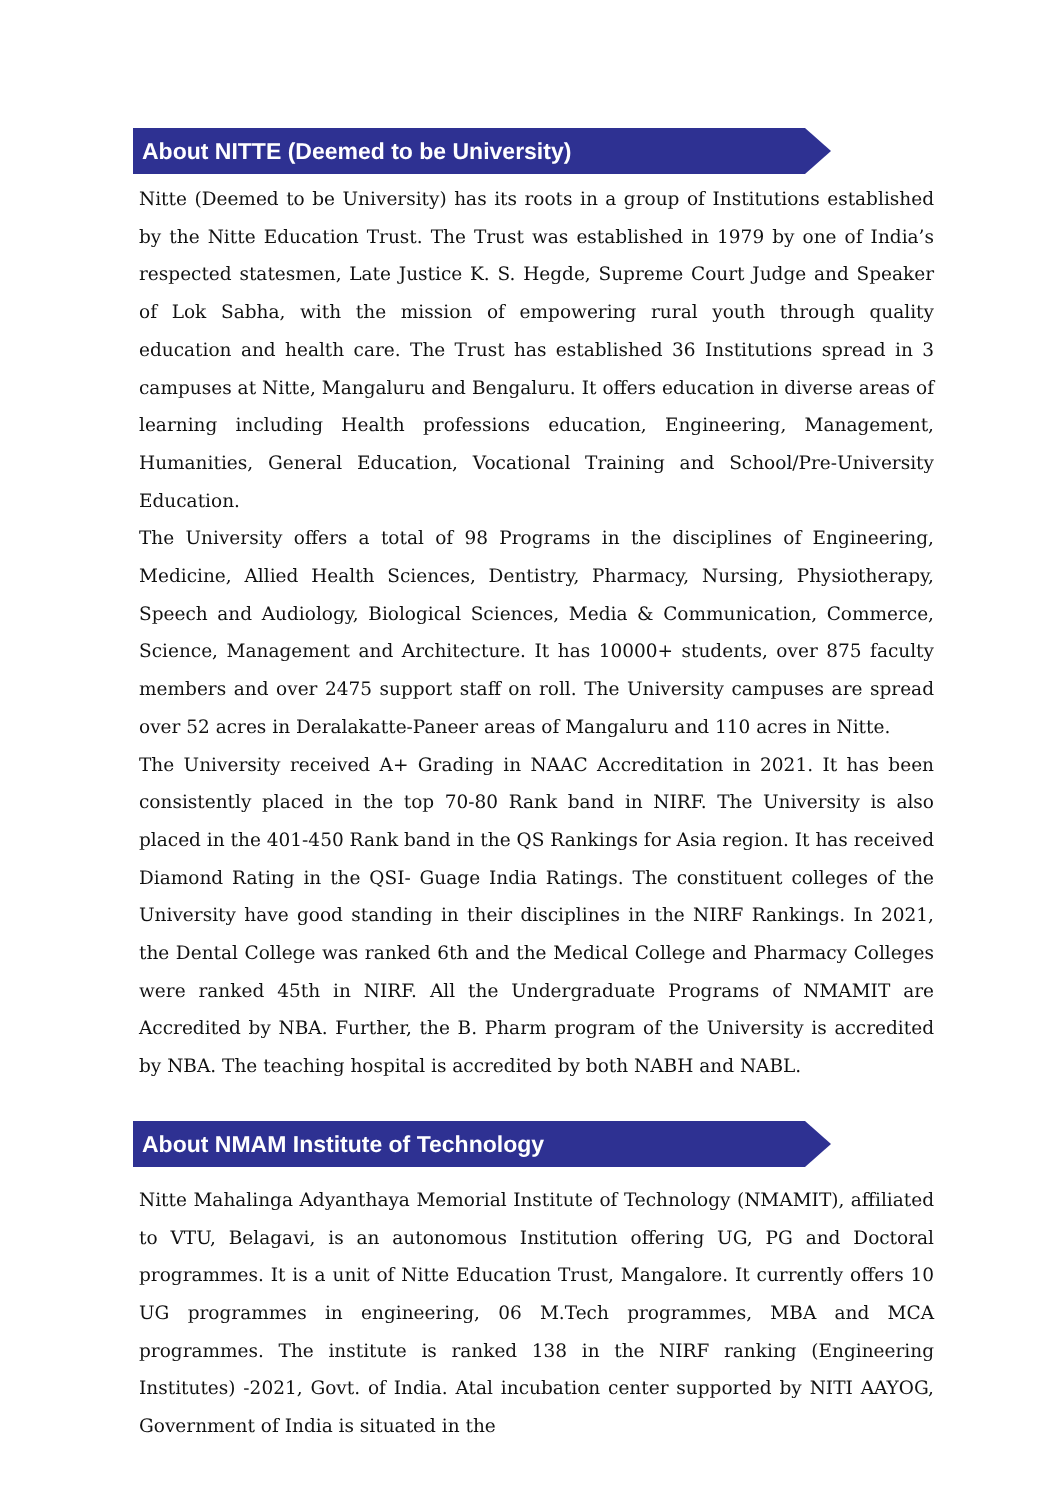About NITTE (Deemed to be University)
Nitte (Deemed to be University) has its roots in a group of Institutions established by the Nitte Education Trust. The Trust was established in 1979 by one of India’s respected statesmen, Late Justice K. S. Hegde, Supreme Court Judge and Speaker of Lok Sabha, with the mission of empowering rural youth through quality education and health care. The Trust has established 36 Institutions spread in 3 campuses at Nitte, Mangaluru and Bengaluru. It offers education in diverse areas of learning including Health professions education, Engineering, Management, Humanities, General Education, Vocational Training and School/Pre-University Education.
The University offers a total of 98 Programs in the disciplines of Engineering, Medicine, Allied Health Sciences, Dentistry, Pharmacy, Nursing, Physiotherapy, Speech and Audiology, Biological Sciences, Media & Communication, Commerce, Science, Management and Architecture. It has 10000+ students, over 875 faculty members and over 2475 support staff on roll. The University campuses are spread over 52 acres in Deralakatte-Paneer areas of Mangaluru and 110 acres in Nitte.
The University received A+ Grading in NAAC Accreditation in 2021. It has been consistently placed in the top 70-80 Rank band in NIRF. The University is also placed in the 401-450 Rank band in the QS Rankings for Asia region. It has received Diamond Rating in the QSI- Guage India Ratings. The constituent colleges of the University have good standing in their disciplines in the NIRF Rankings. In 2021, the Dental College was ranked 6th and the Medical College and Pharmacy Colleges were ranked 45th in NIRF. All the Undergraduate Programs of NMAMIT are Accredited by NBA. Further, the B. Pharm program of the University is accredited by NBA. The teaching hospital is accredited by both NABH and NABL.
About NMAM Institute of Technology
Nitte Mahalinga Adyanthaya Memorial Institute of Technology (NMAMIT), affiliated to VTU, Belagavi, is an autonomous Institution offering UG, PG and Doctoral programmes. It is a unit of Nitte Education Trust, Mangalore. It currently offers 10 UG programmes in engineering, 06 M.Tech programmes, MBA and MCA programmes. The institute is ranked 138 in the NIRF ranking (Engineering Institutes) -2021, Govt. of India. Atal incubation center supported by NITI AAYOG, Government of India is situated in the